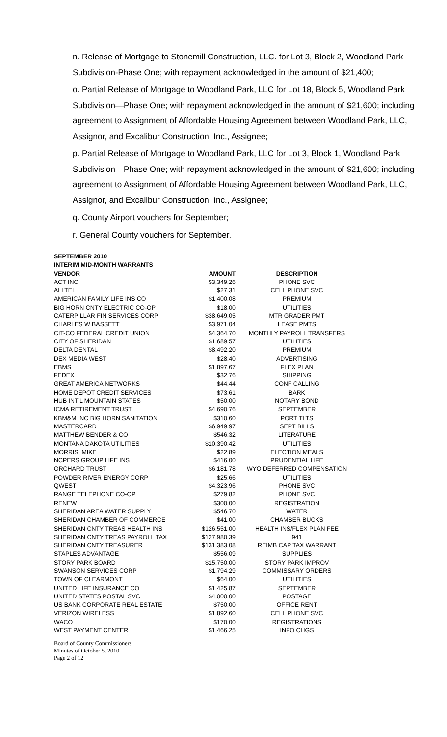n. Release of Mortgage to Stonemill Construction, LLC. for Lot 3, Block 2, Woodland Park Subdivision-Phase One; with repayment acknowledged in the amount of $21,400;
o. Partial Release of Mortgage to Woodland Park, LLC for Lot 18, Block 5, Woodland Park Subdivision—Phase One; with repayment acknowledged in the amount of $21,600; including agreement to Assignment of Affordable Housing Agreement between Woodland Park, LLC, Assignor, and Excalibur Construction, Inc., Assignee;
p. Partial Release of Mortgage to Woodland Park, LLC for Lot 3, Block 1, Woodland Park Subdivision—Phase One; with repayment acknowledged in the amount of $21,600; including agreement to Assignment of Affordable Housing Agreement between Woodland Park, LLC, Assignor, and Excalibur Construction, Inc., Assignee;
q. County Airport vouchers for September;
r. General County vouchers for September.
| SEPTEMBER 2010 | | |
| --- | --- | --- |
| INTERIM MID-MONTH WARRANTS | | |
| VENDOR | AMOUNT | DESCRIPTION |
| ACT INC | $3,349.26 | PHONE SVC |
| ALLTEL | $27.31 | CELL PHONE SVC |
| AMERICAN FAMILY LIFE INS CO | $1,400.08 | PREMIUM |
| BIG HORN CNTY ELECTRIC CO-OP | $18.00 | UTILITIES |
| CATERPILLAR FIN SERVICES CORP | $38,649.05 | MTR GRADER PMT |
| CHARLES W BASSETT | $3,971.04 | LEASE PMTS |
| CIT-CO FEDERAL CREDIT UNION | $4,364.70 | MONTHLY PAYROLL TRANSFERS |
| CITY OF SHERIDAN | $1,689.57 | UTILITIES |
| DELTA DENTAL | $8,492.20 | PREMIUM |
| DEX MEDIA WEST | $28.40 | ADVERTISING |
| EBMS | $1,897.67 | FLEX PLAN |
| FEDEX | $32.76 | SHIPPING |
| GREAT AMERICA NETWORKS | $44.44 | CONF CALLING |
| HOME DEPOT CREDIT SERVICES | $73.61 | BARK |
| HUB INT'L MOUNTAIN STATES | $50.00 | NOTARY BOND |
| ICMA RETIREMENT TRUST | $4,690.76 | SEPTEMBER |
| KBM&M INC BIG HORN SANITATION | $310.60 | PORT TLTS |
| MASTERCARD | $6,949.97 | SEPT BILLS |
| MATTHEW BENDER & CO | $546.32 | LITERATURE |
| MONTANA DAKOTA UTILITIES | $10,390.42 | UTILITIES |
| MORRIS, MIKE | $22.89 | ELECTION MEALS |
| NCPERS GROUP LIFE INS | $416.00 | PRUDENTIAL LIFE |
| ORCHARD TRUST | $6,181.78 | WYO DEFERRED COMPENSATION |
| POWDER RIVER ENERGY CORP | $25.66 | UTILITIES |
| QWEST | $4,323.96 | PHONE SVC |
| RANGE TELEPHONE CO-OP | $279.82 | PHONE SVC |
| RENEW | $300.00 | REGISTRATION |
| SHERIDAN AREA WATER SUPPLY | $546.70 | WATER |
| SHERIDAN CHAMBER OF COMMERCE | $41.00 | CHAMBER BUCKS |
| SHERIDAN CNTY TREAS HEALTH INS | $126,551.00 | HEALTH INS/FLEX PLAN FEE |
| SHERIDAN CNTY TREAS PAYROLL TAX | $127,980.39 | 941 |
| SHERIDAN CNTY TREASURER | $131,383.08 | REIMB CAP TAX WARRANT |
| STAPLES ADVANTAGE | $556.09 | SUPPLIES |
| STORY PARK BOARD | $15,750.00 | STORY PARK IMPROV |
| SWANSON SERVICES CORP | $1,794.29 | COMMISSARY ORDERS |
| TOWN OF CLEARMONT | $64.00 | UTILITIES |
| UNITED LIFE INSURANCE CO | $1,425.87 | SEPTEMBER |
| UNITED STATES POSTAL SVC | $4,000.00 | POSTAGE |
| US BANK CORPORATE REAL ESTATE | $750.00 | OFFICE RENT |
| VERIZON WIRELESS | $1,892.60 | CELL PHONE SVC |
| WACO | $170.00 | REGISTRATIONS |
| WEST PAYMENT CENTER | $1,466.25 | INFO CHGS |
Board of County Commissioners
Minutes of October 5, 2010
Page 2 of 12